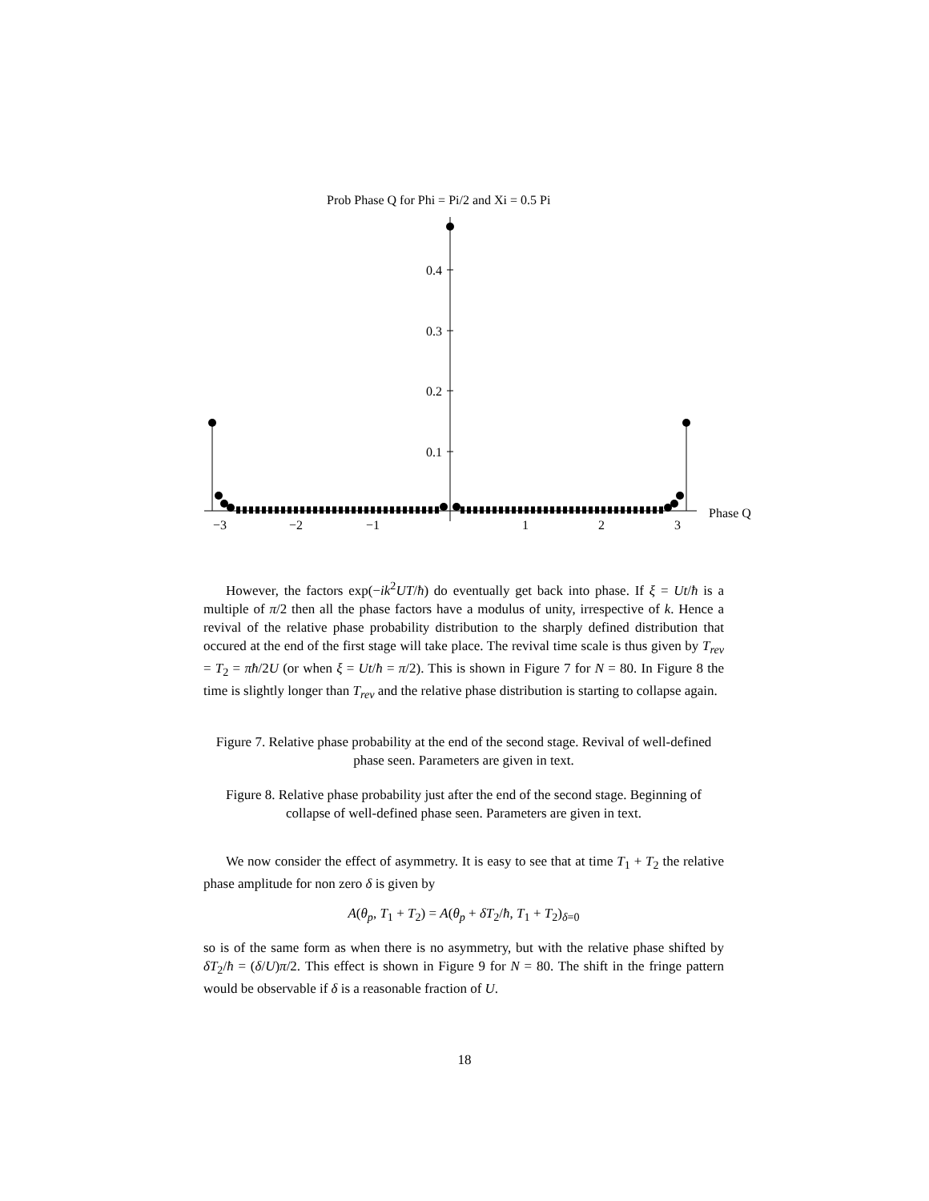Prob Phase Q for Phi = Pi/2 and Xi = 0.5 Pi
0.4
0.3
0.2
0.1
Phase Q
−3
−2
−1
1
2
3
However, the factors exp(−ik<sup>2</sup>UT/ħ) do eventually get back into phase. If ξ = Ut/ħ is a multiple of π/2 then all the phase factors have a modulus of unity, irrespective of k. Hence a revival of the relative phase probability distribution to the sharply defined distribution that occured at the end of the first stage will take place. The revival time scale is thus given by T<sub>rev</sub> = T<sub>2</sub> = πħ/2U (or when ξ = Ut/ħ = π/2). This is shown in Figure 7 for N = 80. In Figure 8 the time is slightly longer than T<sub>rev</sub> and the relative phase distribution is starting to collapse again.
Figure 7. Relative phase probability at the end of the second stage. Revival of well-defined phase seen. Parameters are given in text.
Figure 8. Relative phase probability just after the end of the second stage. Beginning of collapse of well-defined phase seen. Parameters are given in text.
We now consider the effect of asymmetry. It is easy to see that at time T<sub>1</sub> + T<sub>2</sub> the relative phase amplitude for non zero δ is given by
A(θ<sub>p</sub>, T<sub>1</sub> + T<sub>2</sub>) = A(θ<sub>p</sub> + δT<sub>2</sub>/ħ, T<sub>1</sub> + T<sub>2</sub>)<sub>δ=0</sub>
so is of the same form as when there is no asymmetry, but with the relative phase shifted by δT<sub>2</sub>/ħ = (δ/U)π/2. This effect is shown in Figure 9 for N = 80. The shift in the fringe pattern would be observable if δ is a reasonable fraction of U.
18